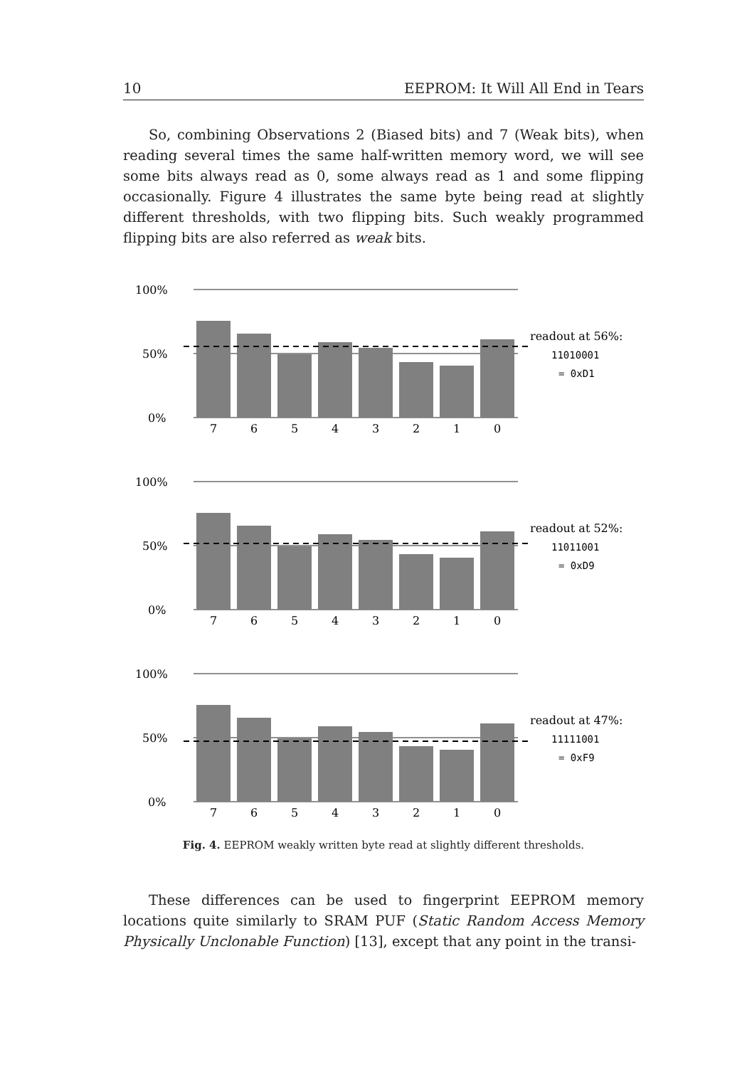10 EEPROM: It Will All End in Tears
So, combining Observations 2 (Biased bits) and 7 (Weak bits), when reading several times the same half-written memory word, we will see some bits always read as 0, some always read as 1 and some flipping occasionally. Figure 4 illustrates the same byte being read at slightly different thresholds, with two flipping bits. Such weakly programmed flipping bits are also referred as weak bits.
100%
50%
0%
7
6
5
4
3
2
1
0
readout at 56%:
11010001
= 0xD1
readout at 52%:
11011001
= 0xD9
readout at 47%:
11111001
= 0xF9
Fig. 4. EEPROM weakly written byte read at slightly different thresholds.
These differences can be used to fingerprint EEPROM memory locations quite similarly to SRAM PUF (Static Random Access Memory Physically Unclonable Function) [13], except that any point in the transi-